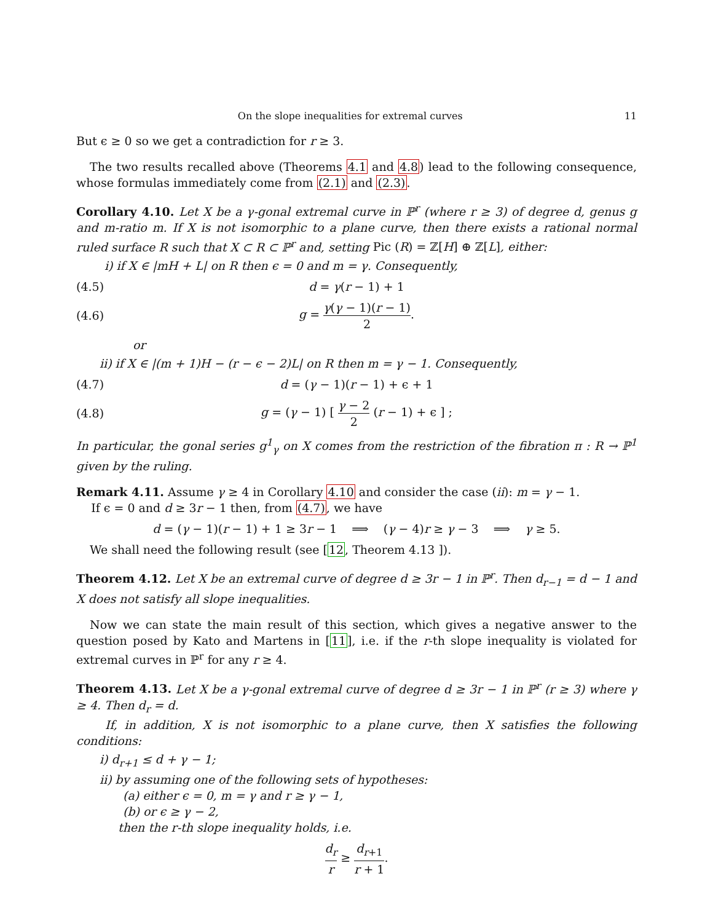On the slope inequalities for extremal curves 11
But ϵ ≥ 0 so we get a contradiction for r ≥ 3.
The two results recalled above (Theorems 4.1 and 4.8) lead to the following consequence, whose formulas immediately come from (2.1) and (2.3).
Corollary 4.10. Let X be a γ-gonal extremal curve in ℙ<sup>r</sup> (where r ≥ 3) of degree d, genus g and m-ratio m. If X is not isomorphic to a plane curve, then there exists a rational normal ruled surface R such that X ⊂ R ⊂ ℙ<sup>r</sup> and, setting Pic (R) = ℤ[H] ⊕ ℤ[L], either:
i) if X ∈ |mH + L| on R then ϵ = 0 and m = γ. Consequently,
(4.5) d = γ(r − 1) + 1
(4.6) g = γ(γ − 1)(r − 1) 2.
or
ii) if X ∈ |(m + 1)H − (r − ϵ − 2)L| on R then m = γ − 1. Consequently,
(4.7) d = (γ − 1)(r − 1) + ϵ + 1
(4.8) g = (γ − 1) [ γ − 2 2 (r − 1) + ϵ ] ;
In particular, the gonal series g<sup>1</sup><sub>γ</sub> on X comes from the restriction of the fibration π : R → ℙ<sup>1</sup> given by the ruling.
Remark 4.11. Assume γ ≥ 4 in Corollary 4.10 and consider the case (ii): m = γ − 1.
If ϵ = 0 and d ≥ 3r − 1 then, from (4.7), we have
d = (γ − 1)(r − 1) + 1 ≥ 3r − 1 ⟹ (γ − 4)r ≥ γ − 3 ⟹ γ ≥ 5.
We shall need the following result (see [12, Theorem 4.13 ]).
Theorem 4.12. Let X be an extremal curve of degree d ≥ 3r − 1 in ℙ<sup>r</sup>. Then d<sub>r−1</sub> = d − 1 and X does not satisfy all slope inequalities.
Now we can state the main result of this section, which gives a negative answer to the question posed by Kato and Martens in [11], i.e. if the r-th slope inequality is violated for extremal curves in ℙ<sup>r</sup> for any r ≥ 4.
Theorem 4.13. Let X be a γ-gonal extremal curve of degree d ≥ 3r − 1 in ℙ<sup>r</sup> (r ≥ 3) where γ ≥ 4. Then d<sub>r</sub> = d.
If, in addition, X is not isomorphic to a plane curve, then X satisfies the following conditions:
i) d<sub>r+1</sub> ≤ d + γ − 1;
ii) by assuming one of the following sets of hypotheses:
(a) either ϵ = 0, m = γ and r ≥ γ − 1,
(b) or ϵ ≥ γ − 2,
then the r-th slope inequality holds, i.e.
d<sub>r</sub> r ≥ d<sub>r+1</sub> r + 1.